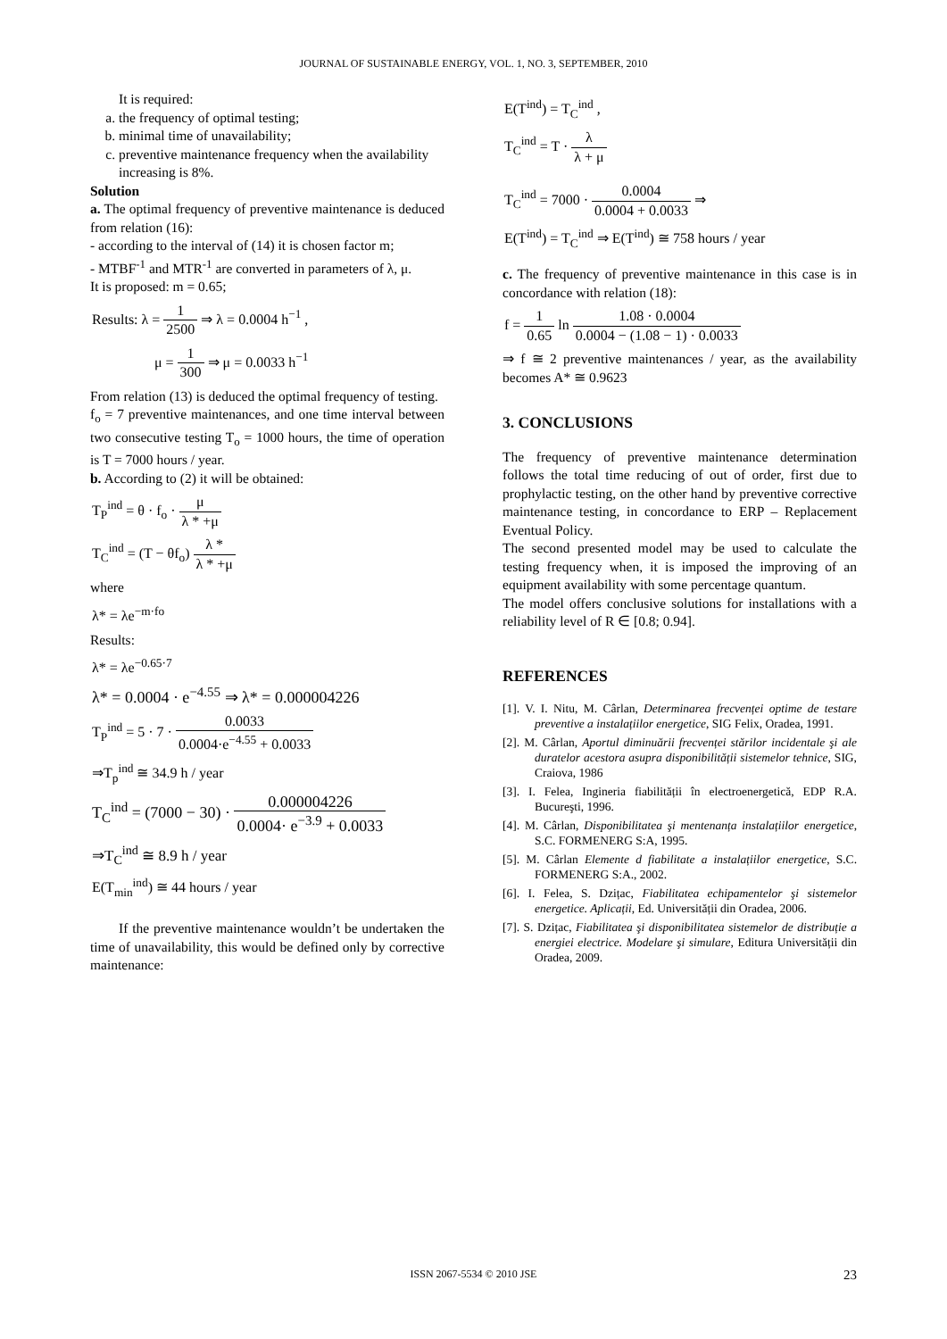JOURNAL OF SUSTAINABLE ENERGY, VOL. 1, NO. 3, SEPTEMBER, 2010
It is required:
a. the frequency of optimal testing;
b. minimal time of unavailability;
c. preventive maintenance frequency when the availability increasing is 8%.
Solution
a. The optimal frequency of preventive maintenance is deduced from relation (16):
- according to the interval of (14) it is chosen factor m;
- MTBF<sup>-1</sup> and MTR<sup>-1</sup> are converted in parameters of λ, μ.
It is proposed: m = 0.65;
Results: λ = 1 2500 ⇒ λ = 0.0004 h<sup>−1</sup> ,
μ = 1 300 ⇒ μ = 0.0033 h<sup>−1</sup>
From relation (13) is deduced the optimal frequency of testing.
f<sub>o</sub> = 7 preventive maintenances, and one time interval between two consecutive testing T<sub>o</sub> = 1000 hours, the time of operation is T = 7000 hours / year.
b. According to (2) it will be obtained:
T<sub>P</sub><sup>ind</sup> = θ · f<sub>o</sub> · μ λ * +μ
T<sub>C</sub><sup>ind</sup> = (T − θf<sub>o</sub>) λ * λ * +μ
where
λ* = λe<sup>−m·fo</sup>
Results:
λ* = λe<sup>−0.65·7</sup>
λ* = 0.0004 · e<sup>−4.55</sup> ⇒ λ* = 0.000004226
T<sub>P</sub><sup>ind</sup> = 5 · 7 · 0.0033 0.0004·e<sup>−4.55</sup> + 0.0033
⇒T<sub>p</sub><sup>ind</sup> ≅ 34.9 h / year
T<sub>C</sub><sup>ind</sup> = (7000 − 30) · 0.000004226 0.0004· e<sup>−3.9</sup> + 0.0033
⇒T<sub>C</sub><sup>ind</sup> ≅ 8.9 h / year
E(T<sub>min</sub><sup>ind</sup>) ≅ 44 hours / year
If the preventive maintenance wouldn’t be undertaken the time of unavailability, this would be defined only by corrective maintenance:
E(T<sup>ind</sup>) = T<sub>C</sub><sup>ind</sup> ,
T<sub>C</sub><sup>ind</sup> = T · λ λ + μ
T<sub>C</sub><sup>ind</sup> = 7000 · 0.0004 0.0004 + 0.0033 ⇒
E(T<sup>ind</sup>) = T<sub>C</sub><sup>ind</sup> ⇒ E(T<sup>ind</sup>) ≅ 758 hours / year
c. The frequency of preventive maintenance in this case is in concordance with relation (18):
f = 1 0.65 ln 1.08 · 0.0004 0.0004 − (1.08 − 1) · 0.0033
⇒ f ≅ 2 preventive maintenances / year, as the availability becomes A* ≅ 0.9623
3. CONCLUSIONS
The frequency of preventive maintenance determination follows the total time reducing of out of order, first due to prophylactic testing, on the other hand by preventive corrective maintenance testing, in concordance to ERP – Replacement Eventual Policy.
The second presented model may be used to calculate the testing frequency when, it is imposed the improving of an equipment availability with some percentage quantum.
The model offers conclusive solutions for installations with a reliability level of R ∈ [0.8; 0.94].
REFERENCES
[1]. V. I. Nitu, M. Cârlan, Determinarea frecvenței optime de testare preventive a instalațiilor energetice, SIG Felix, Oradea, 1991.
[2]. M. Cârlan, Aportul diminuării frecvenței stărilor incidentale şi ale duratelor acestora asupra disponibilității sistemelor tehnice, SIG, Craiova, 1986
[3]. I. Felea, Ingineria fiabilității în electroenergetică, EDP R.A. Bucureşti, 1996.
[4]. M. Cârlan, Disponibilitatea şi mentenanța instalațiilor energetice, S.C. FORMENERG S:A, 1995.
[5]. M. Cârlan Elemente d fiabilitate a instalațiilor energetice, S.C. FORMENERG S:A., 2002.
[6]. I. Felea, S. Dzițac, Fiabilitatea echipamentelor şi sistemelor energetice. Aplicații, Ed. Universității din Oradea, 2006.
[7]. S. Dzițac, Fiabilitatea şi disponibilitatea sistemelor de distribuție a energiei electrice. Modelare şi simulare, Editura Universității din Oradea, 2009.
ISSN 2067-5534 © 2010 JSE 23